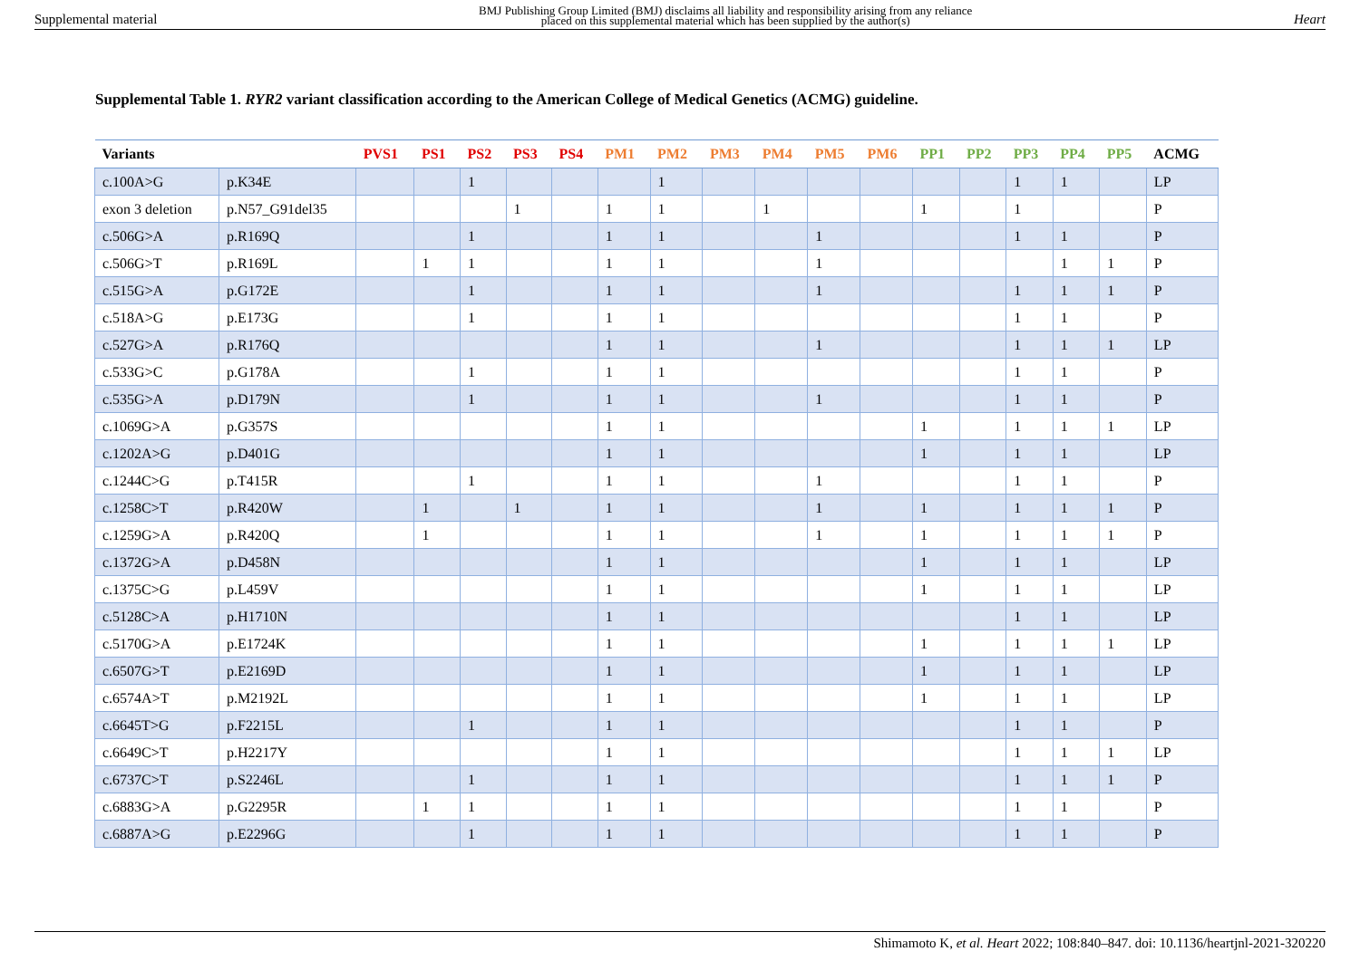Supplemental material
BMJ Publishing Group Limited (BMJ) disclaims all liability and responsibility arising from any reliance
placed on this supplemental material which has been supplied by the author(s)
Heart
Supplemental Table 1. RYR2 variant classification according to the American College of Medical Genetics (ACMG) guideline.
| Variants | | PVS1 | PS1 | PS2 | PS3 | PS4 | PM1 | PM2 | PM3 | PM4 | PM5 | PM6 | PP1 | PP2 | PP3 | PP4 | PP5 | ACMG |
| --- | --- | --- | --- | --- | --- | --- | --- | --- | --- | --- | --- | --- | --- | --- | --- | --- | --- | --- |
| c.100A>G | p.K34E | | | 1 | | | | 1 | | | | | | | 1 | 1 | | LP |
| exon 3 deletion | p.N57_G91del35 | | | | 1 | | 1 | 1 | | 1 | | | 1 | | 1 | | | P |
| c.506G>A | p.R169Q | | | 1 | | | 1 | 1 | | | 1 | | | | 1 | 1 | | P |
| c.506G>T | p.R169L | | 1 | 1 | | | 1 | 1 | | | 1 | | | | | 1 | 1 | P |
| c.515G>A | p.G172E | | | 1 | | | 1 | 1 | | | 1 | | | | 1 | 1 | 1 | P |
| c.518A>G | p.E173G | | | 1 | | | 1 | 1 | | | | | | | 1 | 1 | | P |
| c.527G>A | p.R176Q | | | | | | 1 | 1 | | | 1 | | | | 1 | 1 | 1 | LP |
| c.533G>C | p.G178A | | | 1 | | | 1 | 1 | | | | | | | 1 | 1 | | P |
| c.535G>A | p.D179N | | | 1 | | | 1 | 1 | | | 1 | | | | 1 | 1 | | P |
| c.1069G>A | p.G357S | | | | | | 1 | 1 | | | | | 1 | | 1 | 1 | 1 | LP |
| c.1202A>G | p.D401G | | | | | | 1 | 1 | | | | | 1 | | 1 | 1 | | LP |
| c.1244C>G | p.T415R | | | 1 | | | 1 | 1 | | | 1 | | | | 1 | 1 | | P |
| c.1258C>T | p.R420W | | 1 | | 1 | | 1 | 1 | | | 1 | | 1 | | 1 | 1 | 1 | P |
| c.1259G>A | p.R420Q | | 1 | | | | 1 | 1 | | | 1 | | 1 | | 1 | 1 | 1 | P |
| c.1372G>A | p.D458N | | | | | | 1 | 1 | | | | | 1 | | 1 | 1 | | LP |
| c.1375C>G | p.L459V | | | | | | 1 | 1 | | | | | 1 | | 1 | 1 | | LP |
| c.5128C>A | p.H1710N | | | | | | 1 | 1 | | | | | | | 1 | 1 | | LP |
| c.5170G>A | p.E1724K | | | | | | 1 | 1 | | | | | 1 | | 1 | 1 | 1 | LP |
| c.6507G>T | p.E2169D | | | | | | 1 | 1 | | | | | 1 | | 1 | 1 | | LP |
| c.6574A>T | p.M2192L | | | | | | 1 | 1 | | | | | 1 | | 1 | 1 | | LP |
| c.6645T>G | p.F2215L | | | 1 | | | 1 | 1 | | | | | | | 1 | 1 | | P |
| c.6649C>T | p.H2217Y | | | | | | 1 | 1 | | | | | | | 1 | 1 | 1 | LP |
| c.6737C>T | p.S2246L | | | 1 | | | 1 | 1 | | | | | | | 1 | 1 | 1 | P |
| c.6883G>A | p.G2295R | | 1 | 1 | | | 1 | 1 | | | | | | | 1 | 1 | | P |
| c.6887A>G | p.E2296G | | | 1 | | | 1 | 1 | | | | | | | 1 | 1 | | P |
Shimamoto K, et al. Heart 2022; 108:840–847. doi: 10.1136/heartjnl-2021-320220